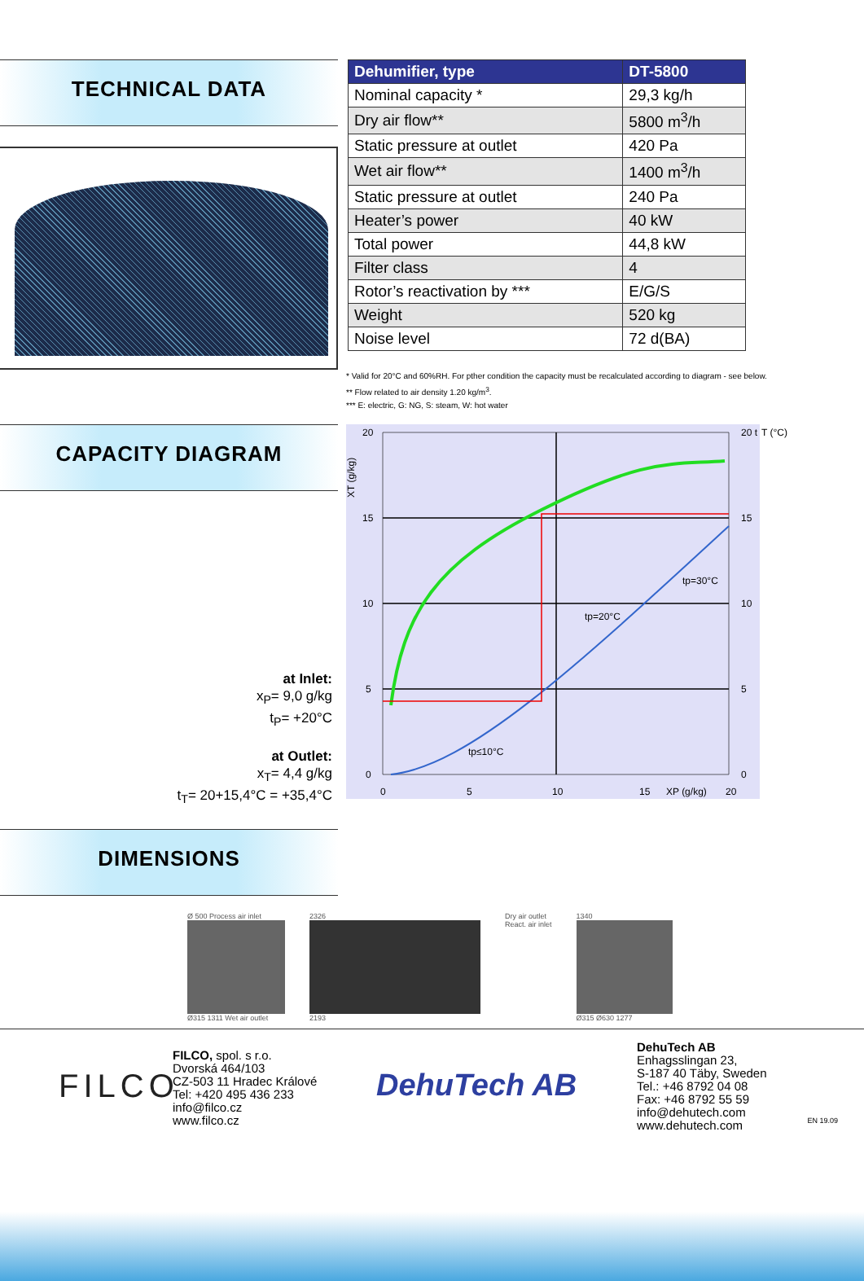TECHNICAL DATA
| Dehumifier, type | DT-5800 |
| --- | --- |
| Nominal capacity * | 29,3 kg/h |
| Dry air flow** | 5800 m<sup>3</sup>/h |
| Static pressure at outlet | 420 Pa |
| Wet air flow** | 1400 m<sup>3</sup>/h |
| Static pressure at outlet | 240 Pa |
| Heater’s power | 40 kW |
| Total power | 44,8 kW |
| Filter class | 4 |
| Rotor’s reactivation by *** | E/G/S |
| Weight | 520 kg |
| Noise level | 72 d(BA) |
* Valid for 20°C and 60%RH. For pther condition the capacity must be recalculated according to diagram - see below.
** Flow related to air density 1.20 kg/m<sup>3</sup>.
*** E: electric, G: NG, S: steam, W: hot water
CAPACITY DIAGRAM
at Inlet:
x<sub>P</sub>= 9,0 g/kg
t<sub>P</sub>= +20°C
at Outlet:
x<sub>T</sub>= 4,4 g/kg
t<sub>T</sub>= 20+15,4°C = +35,4°C
20
15
10
5
0
20 t
T (°C)
15
10
5
0
0
5
10
15
XP (g/kg)
20
XT (g/kg)
tp=30°C
tp=20°C
tp≤10°C
DIMENSIONS
Ø 500 Process air inlet
Ø315 1311 Wet air outlet
2326
2193
Dry air outlet
React. air inlet
1340
Ø315 Ø630 1277
FILCO
FILCO, spol. s r.o.
Dvorská 464/103
CZ-503 11 Hradec Králové
Tel: +420 495 436 233
info@filco.cz
www.filco.cz
DehuTech AB
DehuTech AB
Enhagsslingan 23,
S-187 40 Täby, Sweden
Tel.: +46 8792 04 08
Fax: +46 8792 55 59
info@dehutech.com
www.dehutech.com
EN 19.09